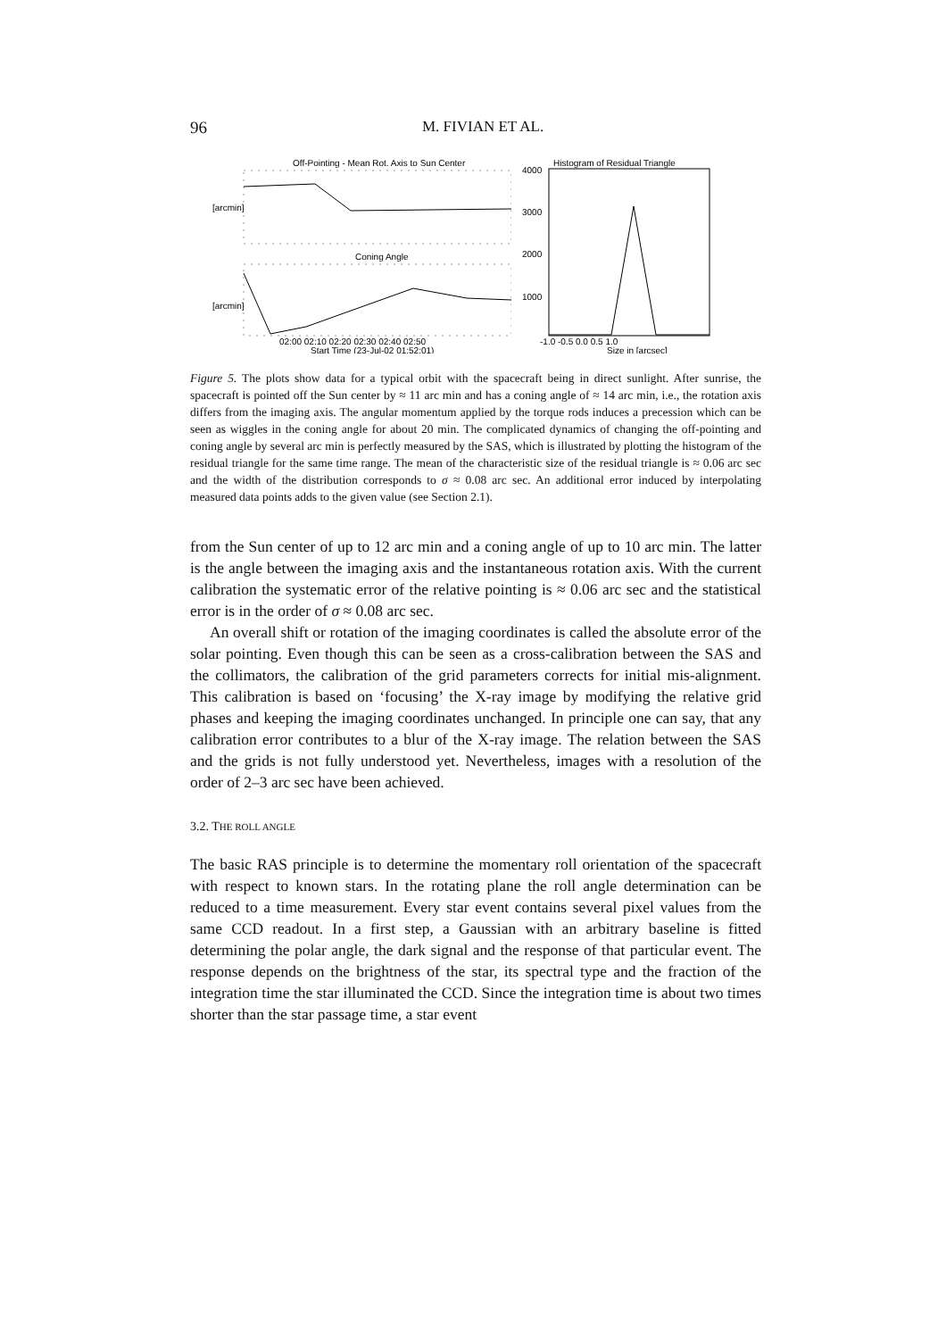96 M. FIVIAN ET AL.
Off-Pointing - Mean Rot. Axis to Sun Center
Coning Angle
02:00 02:10 02:20 02:30 02:40 02:50
Start Time (23-Jul-02 01:52:01)
[arcmin]
[arcmin]
Histogram of Residual Triangle
4000
3000
2000
1000
-1.0 -0.5 0.0 0.5 1.0
Size in [arcsec]
Figure 5. The plots show data for a typical orbit with the spacecraft being in direct sunlight. After sunrise, the spacecraft is pointed off the Sun center by ≈ 11 arc min and has a coning angle of ≈ 14 arc min, i.e., the rotation axis differs from the imaging axis. The angular momentum applied by the torque rods induces a precession which can be seen as wiggles in the coning angle for about 20 min. The complicated dynamics of changing the off-pointing and coning angle by several arc min is perfectly measured by the SAS, which is illustrated by plotting the histogram of the residual triangle for the same time range. The mean of the characteristic size of the residual triangle is ≈ 0.06 arc sec and the width of the distribution corresponds to σ ≈ 0.08 arc sec. An additional error induced by interpolating measured data points adds to the given value (see Section 2.1).
from the Sun center of up to 12 arc min and a coning angle of up to 10 arc min. The latter is the angle between the imaging axis and the instantaneous rotation axis. With the current calibration the systematic error of the relative pointing is ≈ 0.06 arc sec and the statistical error is in the order of σ ≈ 0.08 arc sec.
An overall shift or rotation of the imaging coordinates is called the absolute error of the solar pointing. Even though this can be seen as a cross-calibration between the SAS and the collimators, the calibration of the grid parameters corrects for initial mis-alignment. This calibration is based on ‘focusing’ the X-ray image by modifying the relative grid phases and keeping the imaging coordinates unchanged. In principle one can say, that any calibration error contributes to a blur of the X-ray image. The relation between the SAS and the grids is not fully understood yet. Nevertheless, images with a resolution of the order of 2–3 arc sec have been achieved.
3.2. THE ROLL ANGLE
The basic RAS principle is to determine the momentary roll orientation of the spacecraft with respect to known stars. In the rotating plane the roll angle determination can be reduced to a time measurement. Every star event contains several pixel values from the same CCD readout. In a first step, a Gaussian with an arbitrary baseline is fitted determining the polar angle, the dark signal and the response of that particular event. The response depends on the brightness of the star, its spectral type and the fraction of the integration time the star illuminated the CCD. Since the integration time is about two times shorter than the star passage time, a star event